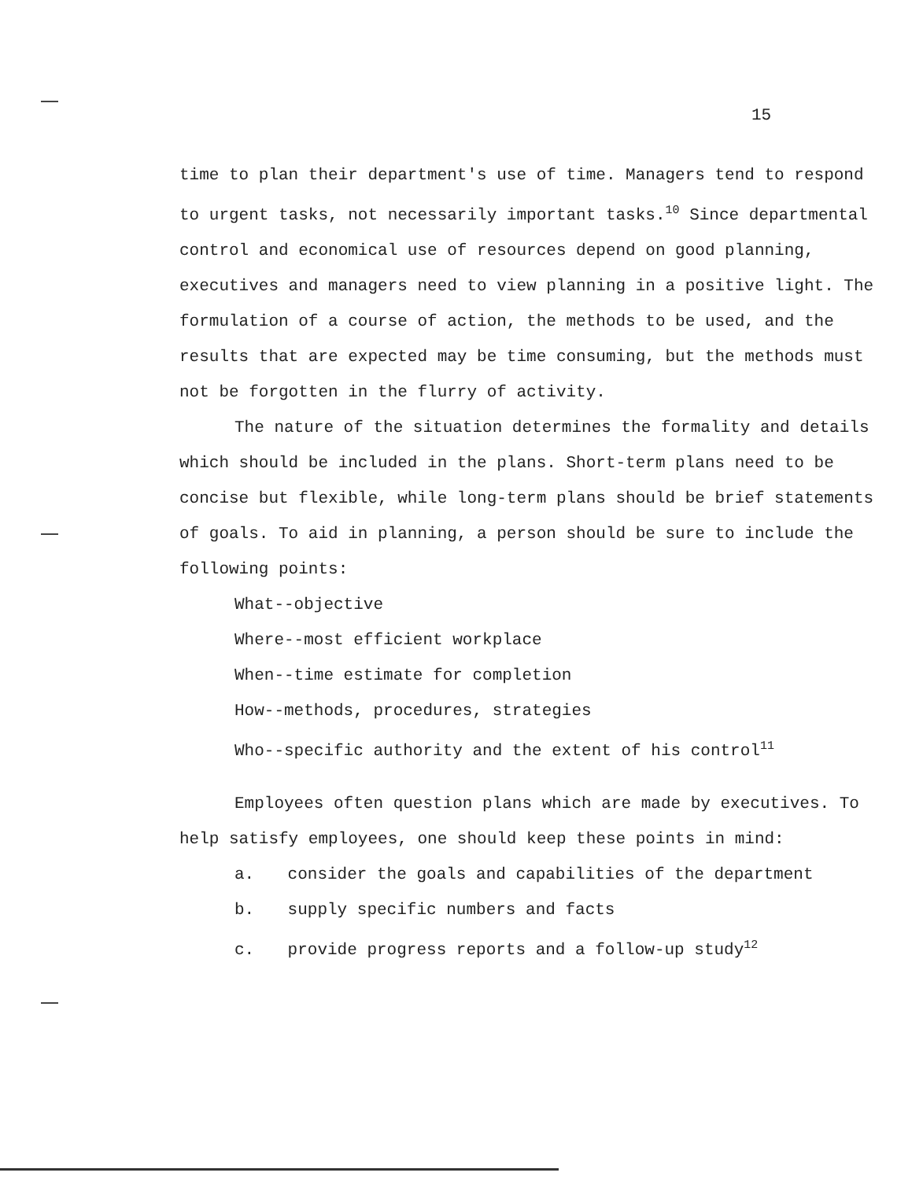15
time to plan their department's use of time. Managers tend to respond to urgent tasks, not necessarily important tasks.<sup>10</sup> Since departmental control and economical use of resources depend on good planning, executives and managers need to view planning in a positive light. The formulation of a course of action, the methods to be used, and the results that are expected may be time consuming, but the methods must not be forgotten in the flurry of activity.
The nature of the situation determines the formality and details which should be included in the plans. Short-term plans need to be concise but flexible, while long-term plans should be brief statements of goals. To aid in planning, a person should be sure to include the following points:
What--objective
Where--most efficient workplace
When--time estimate for completion
How--methods, procedures, strategies
Who--specific authority and the extent of his control<sup>11</sup>
Employees often question plans which are made by executives. To help satisfy employees, one should keep these points in mind:
a. consider the goals and capabilities of the department
b. supply specific numbers and facts
c. provide progress reports and a follow-up study<sup>12</sup>